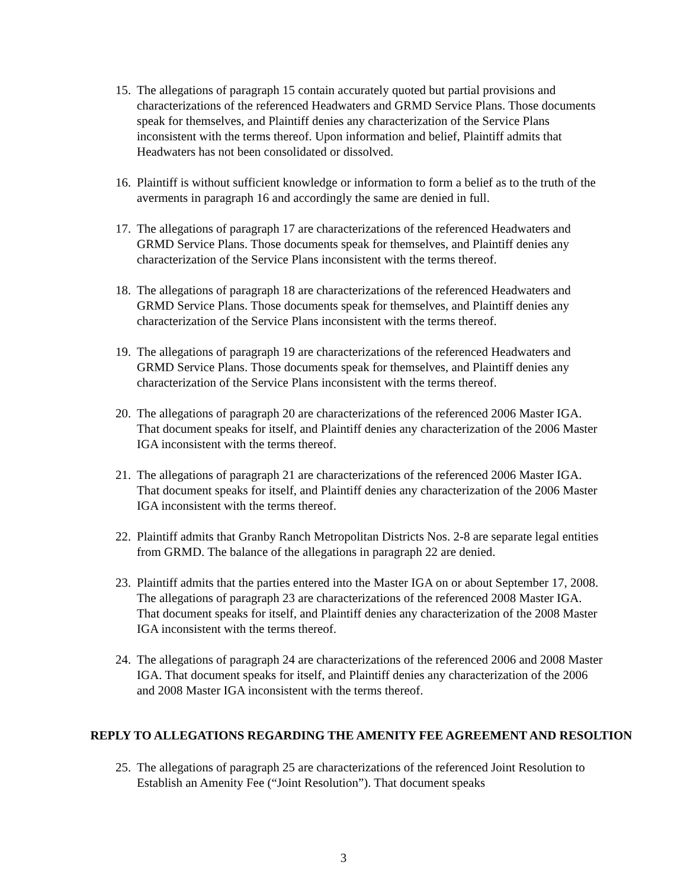15. The allegations of paragraph 15 contain accurately quoted but partial provisions and characterizations of the referenced Headwaters and GRMD Service Plans. Those documents speak for themselves, and Plaintiff denies any characterization of the Service Plans inconsistent with the terms thereof. Upon information and belief, Plaintiff admits that Headwaters has not been consolidated or dissolved.
16. Plaintiff is without sufficient knowledge or information to form a belief as to the truth of the averments in paragraph 16 and accordingly the same are denied in full.
17. The allegations of paragraph 17 are characterizations of the referenced Headwaters and GRMD Service Plans. Those documents speak for themselves, and Plaintiff denies any characterization of the Service Plans inconsistent with the terms thereof.
18. The allegations of paragraph 18 are characterizations of the referenced Headwaters and GRMD Service Plans. Those documents speak for themselves, and Plaintiff denies any characterization of the Service Plans inconsistent with the terms thereof.
19. The allegations of paragraph 19 are characterizations of the referenced Headwaters and GRMD Service Plans. Those documents speak for themselves, and Plaintiff denies any characterization of the Service Plans inconsistent with the terms thereof.
20. The allegations of paragraph 20 are characterizations of the referenced 2006 Master IGA. That document speaks for itself, and Plaintiff denies any characterization of the 2006 Master IGA inconsistent with the terms thereof.
21. The allegations of paragraph 21 are characterizations of the referenced 2006 Master IGA. That document speaks for itself, and Plaintiff denies any characterization of the 2006 Master IGA inconsistent with the terms thereof.
22. Plaintiff admits that Granby Ranch Metropolitan Districts Nos. 2-8 are separate legal entities from GRMD. The balance of the allegations in paragraph 22 are denied.
23. Plaintiff admits that the parties entered into the Master IGA on or about September 17, 2008. The allegations of paragraph 23 are characterizations of the referenced 2008 Master IGA. That document speaks for itself, and Plaintiff denies any characterization of the 2008 Master IGA inconsistent with the terms thereof.
24. The allegations of paragraph 24 are characterizations of the referenced 2006 and 2008 Master IGA. That document speaks for itself, and Plaintiff denies any characterization of the 2006 and 2008 Master IGA inconsistent with the terms thereof.
REPLY TO ALLEGATIONS REGARDING THE AMENITY FEE AGREEMENT AND RESOLTION
25. The allegations of paragraph 25 are characterizations of the referenced Joint Resolution to Establish an Amenity Fee (“Joint Resolution”). That document speaks
3